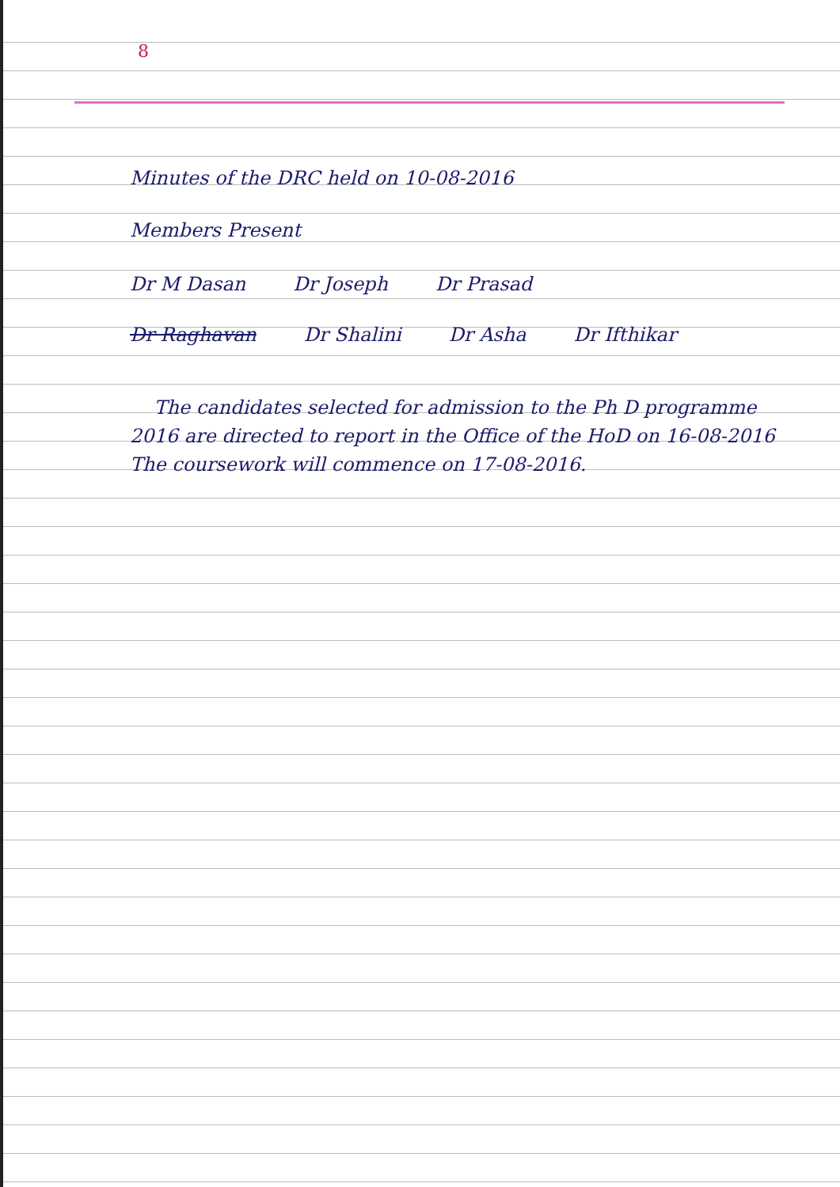8
Minutes of the DRC held on 10-08-2016
Members Present
Dr M Dasan Dr Joseph Dr Prasad
Dr Raghavan Dr Shalini Dr Asha Dr Ifthikar
The candidates selected for admission to the Ph D programme 2016 are directed to report in the Office of the HoD on 16-08-2016 The coursework will commence on 17-08-2016.